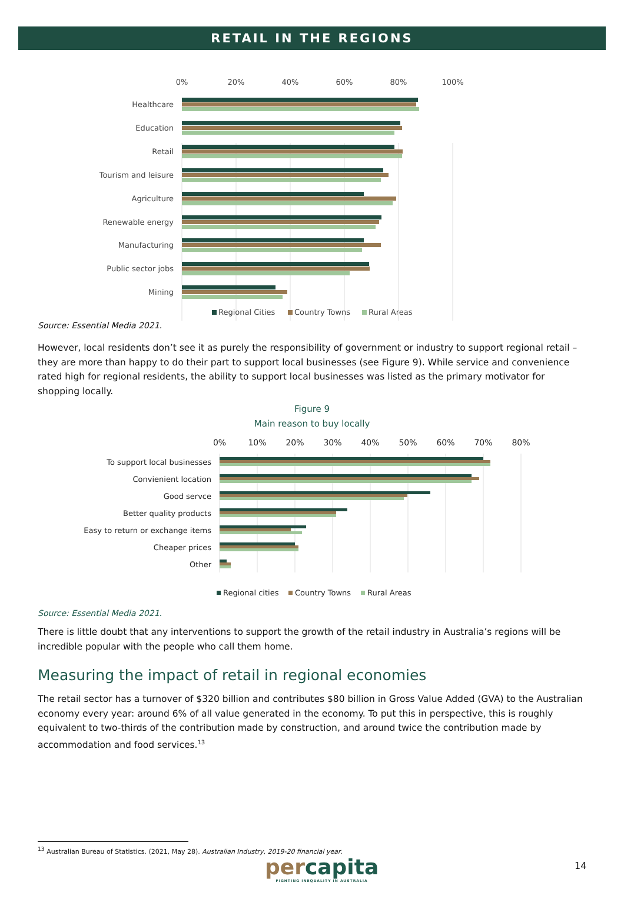RETAIL IN THE REGIONS
0%
20%
40%
60%
80%
100%
Healthcare
Education
Retail
Tourism and leisure
Agriculture
Renewable energy
Manufacturing
Public sector jobs
Mining
Regional Cities
Country Towns
Rural Areas
Source: Essential Media 2021.
However, local residents don’t see it as purely the responsibility of government or industry to support regional retail – they are more than happy to do their part to support local businesses (see Figure 9). While service and convenience rated high for regional residents, the ability to support local businesses was listed as the primary motivator for shopping locally.
Figure 9
Main reason to buy locally
0%
10%
20%
30%
40%
50%
60%
70%
80%
To support local businesses
Convienient location
Good servce
Better quality products
Easy to return or exchange items
Cheaper prices
Other
Regional cities
Country Towns
Rural Areas
Source: Essential Media 2021.
There is little doubt that any interventions to support the growth of the retail industry in Australia’s regions will be incredible popular with the people who call them home.
Measuring the impact of retail in regional economies
The retail sector has a turnover of $320 billion and contributes $80 billion in Gross Value Added (GVA) to the Australian economy every year: around 6% of all value generated in the economy. To put this in perspective, this is roughly equivalent to two-thirds of the contribution made by construction, and around twice the contribution made by accommodation and food services.<sup>13</sup>
<sup>13</sup> Australian Bureau of Statistics. (2021, May 28). Australian Industry, 2019-20 financial year.
per capita
FIGHTING INEQUALITY IN AUSTRALIA
14